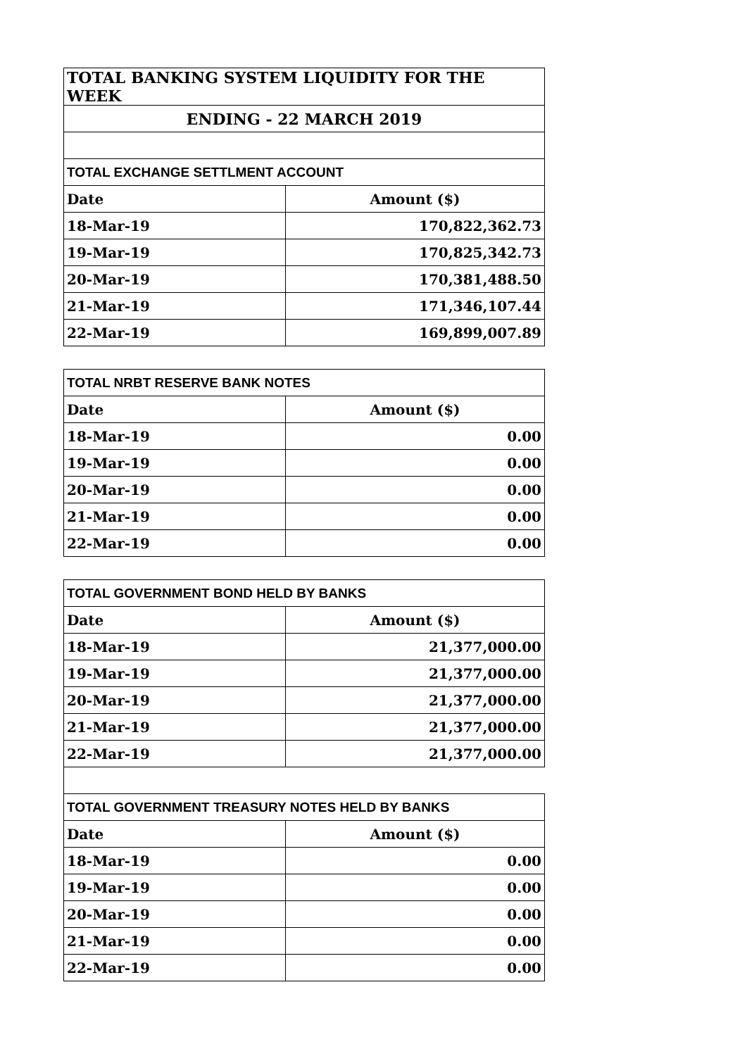| TOTAL BANKING SYSTEM LIQUIDITY FOR THE WEEK | |
| --- | --- |
| ENDING - 22 MARCH 2019 | |
| TOTAL EXCHANGE SETTLMENT ACCOUNT | |
| Date | Amount ($) |
| 18-Mar-19 | 170,822,362.73 |
| 19-Mar-19 | 170,825,342.73 |
| 20-Mar-19 | 170,381,488.50 |
| 21-Mar-19 | 171,346,107.44 |
| 22-Mar-19 | 169,899,007.89 |
| TOTAL NRBT RESERVE BANK NOTES | |
| --- | --- |
| Date | Amount ($) |
| 18-Mar-19 | 0.00 |
| 19-Mar-19 | 0.00 |
| 20-Mar-19 | 0.00 |
| 21-Mar-19 | 0.00 |
| 22-Mar-19 | 0.00 |
| TOTAL GOVERNMENT BOND HELD BY BANKS | |
| --- | --- |
| Date | Amount ($) |
| 18-Mar-19 | 21,377,000.00 |
| 19-Mar-19 | 21,377,000.00 |
| 20-Mar-19 | 21,377,000.00 |
| 21-Mar-19 | 21,377,000.00 |
| 22-Mar-19 | 21,377,000.00 |
| TOTAL GOVERNMENT TREASURY NOTES HELD BY BANKS | |
| Date | Amount ($) |
| 18-Mar-19 | 0.00 |
| 19-Mar-19 | 0.00 |
| 20-Mar-19 | 0.00 |
| 21-Mar-19 | 0.00 |
| 22-Mar-19 | 0.00 |